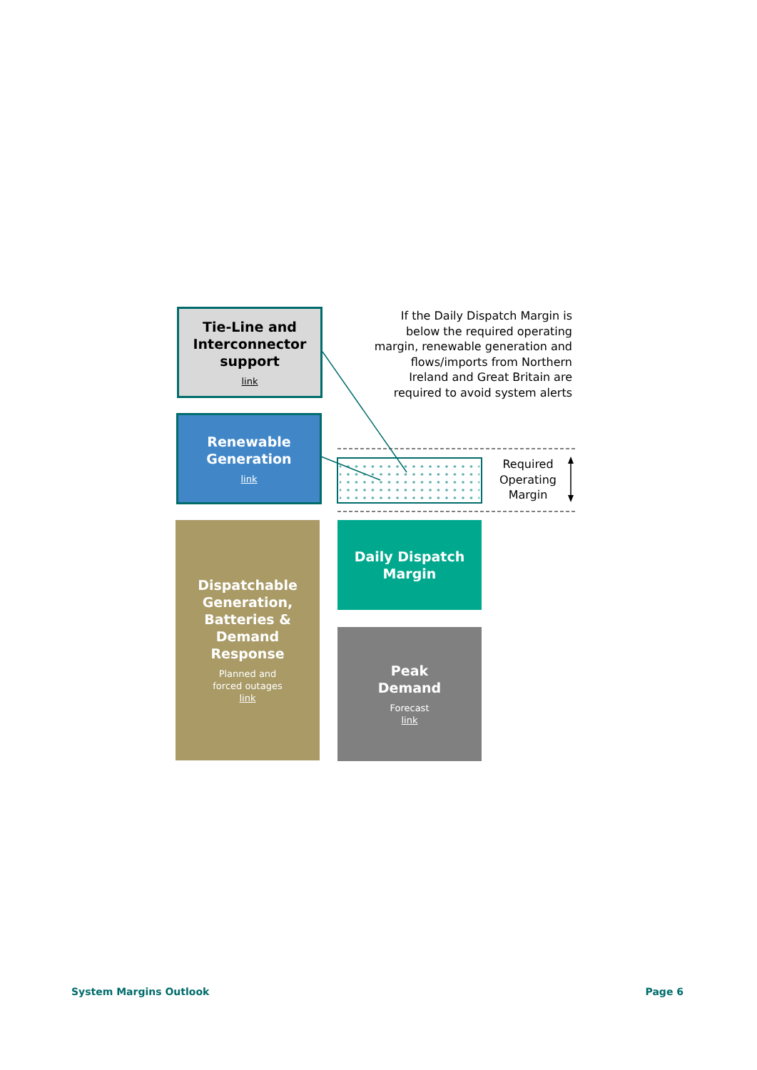Tie-Line and
Interconnector
support
link
Renewable
Generation
link
If the Daily Dispatch Margin is below the required operating margin, renewable generation and flows/imports from Northern Ireland and Great Britain are required to avoid system alerts
Required Operating Margin
Dispatchable
Generation,
Batteries &
Demand
Response
Planned and
forced outages
link
Daily Dispatch
Margin
Peak
Demand
Forecast
link
System Margins Outlook Page 6